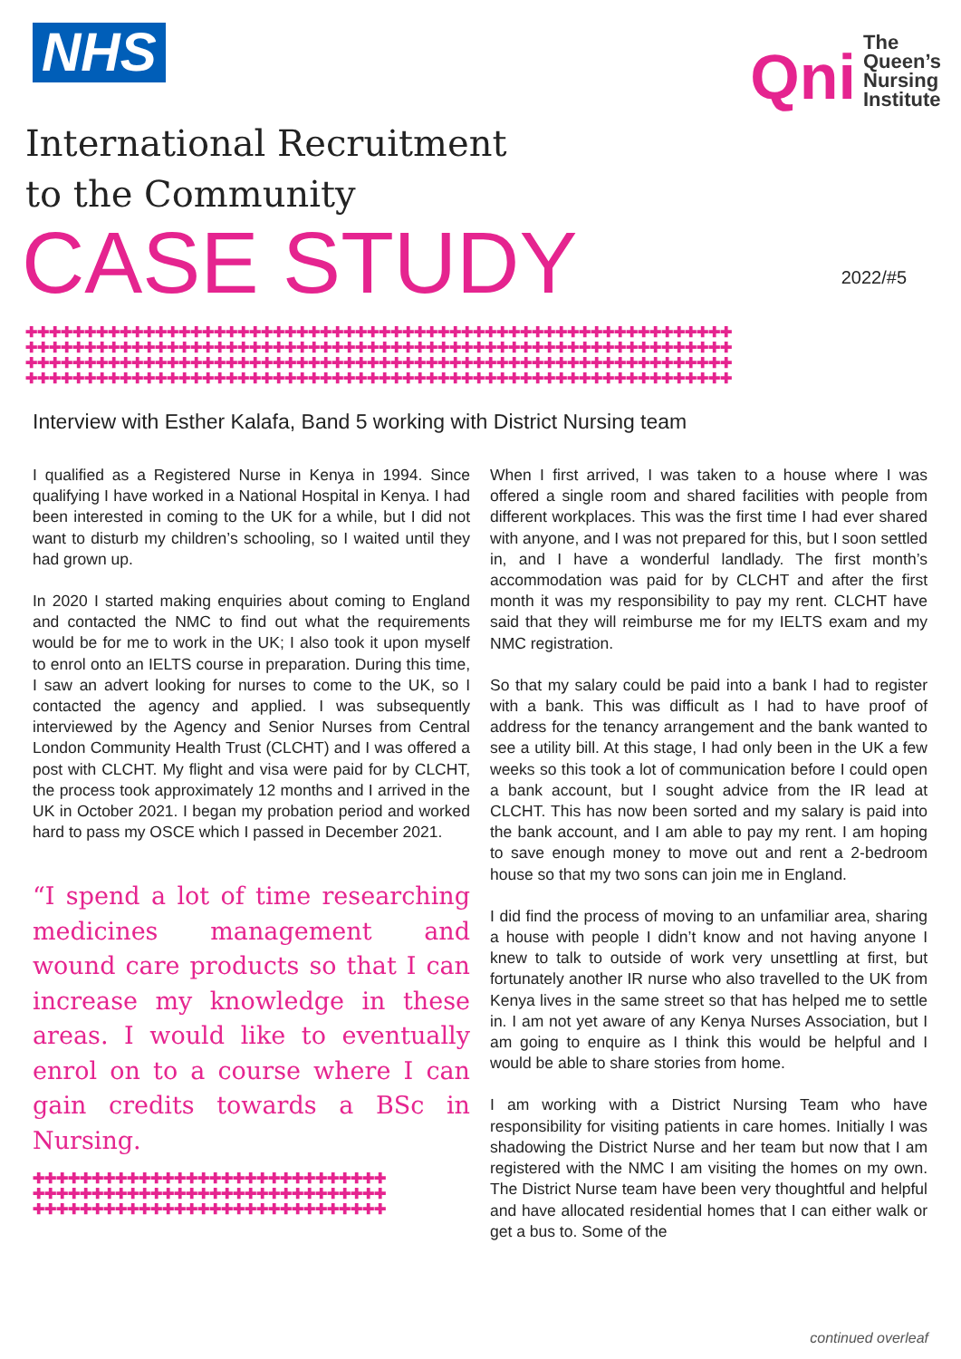NHS
Qni
The
Queen’s
Nursing
Institute
International Recruitment
to the Community
CASE STUDY
2022/#5
✚✚✚✚✚✚✚✚✚✚✚✚✚✚✚✚✚✚✚✚✚✚✚✚✚✚✚✚✚✚✚✚✚✚✚✚✚✚✚✚✚✚✚✚✚✚✚✚✚✚✚✚✚✚✚✚✚✚✚✚
✚✚✚✚✚✚✚✚✚✚✚✚✚✚✚✚✚✚✚✚✚✚✚✚✚✚✚✚✚✚✚✚✚✚✚✚✚✚✚✚✚✚✚✚✚✚✚✚✚✚✚✚✚✚✚✚✚✚✚✚
✚✚✚✚✚✚✚✚✚✚✚✚✚✚✚✚✚✚✚✚✚✚✚✚✚✚✚✚✚✚✚✚✚✚✚✚✚✚✚✚✚✚✚✚✚✚✚✚✚✚✚✚✚✚✚✚✚✚✚✚
✚✚✚✚✚✚✚✚✚✚✚✚✚✚✚✚✚✚✚✚✚✚✚✚✚✚✚✚✚✚✚✚✚✚✚✚✚✚✚✚✚✚✚✚✚✚✚✚✚✚✚✚✚✚✚✚✚✚✚✚
Interview with Esther Kalafa, Band 5 working with District Nursing team
I qualified as a Registered Nurse in Kenya in 1994. Since qualifying I have worked in a National Hospital in Kenya. I had been interested in coming to the UK for a while, but I did not want to disturb my children’s schooling, so I waited until they had grown up.
In 2020 I started making enquiries about coming to England and contacted the NMC to find out what the requirements would be for me to work in the UK; I also took it upon myself to enrol onto an IELTS course in preparation. During this time, I saw an advert looking for nurses to come to the UK, so I contacted the agency and applied. I was subsequently interviewed by the Agency and Senior Nurses from Central London Community Health Trust (CLCHT) and I was offered a post with CLCHT. My flight and visa were paid for by CLCHT, the process took approximately 12 months and I arrived in the UK in October 2021. I began my probation period and worked hard to pass my OSCE which I passed in December 2021.
“I spend a lot of time researching medicines management and wound care products so that I can increase my knowledge in these areas. I would like to eventually enrol on to a course where I can gain credits towards a BSc in Nursing.
✚✚✚✚✚✚✚✚✚✚✚✚✚✚✚✚✚✚✚✚✚✚✚✚✚✚✚✚✚✚
✚✚✚✚✚✚✚✚✚✚✚✚✚✚✚✚✚✚✚✚✚✚✚✚✚✚✚✚✚✚
✚✚✚✚✚✚✚✚✚✚✚✚✚✚✚✚✚✚✚✚✚✚✚✚✚✚✚✚✚✚
When I first arrived, I was taken to a house where I was offered a single room and shared facilities with people from different workplaces. This was the first time I had ever shared with anyone, and I was not prepared for this, but I soon settled in, and I have a wonderful landlady. The first month’s accommodation was paid for by CLCHT and after the first month it was my responsibility to pay my rent. CLCHT have said that they will reimburse me for my IELTS exam and my NMC registration.
So that my salary could be paid into a bank I had to register with a bank. This was difficult as I had to have proof of address for the tenancy arrangement and the bank wanted to see a utility bill. At this stage, I had only been in the UK a few weeks so this took a lot of communication before I could open a bank account, but I sought advice from the IR lead at CLCHT. This has now been sorted and my salary is paid into the bank account, and I am able to pay my rent. I am hoping to save enough money to move out and rent a 2-bedroom house so that my two sons can join me in England.
I did find the process of moving to an unfamiliar area, sharing a house with people I didn’t know and not having anyone I knew to talk to outside of work very unsettling at first, but fortunately another IR nurse who also travelled to the UK from Kenya lives in the same street so that has helped me to settle in. I am not yet aware of any Kenya Nurses Association, but I am going to enquire as I think this would be helpful and I would be able to share stories from home.
I am working with a District Nursing Team who have responsibility for visiting patients in care homes. Initially I was shadowing the District Nurse and her team but now that I am registered with the NMC I am visiting the homes on my own. The District Nurse team have been very thoughtful and helpful and have allocated residential homes that I can either walk or get a bus to. Some of the
continued overleaf